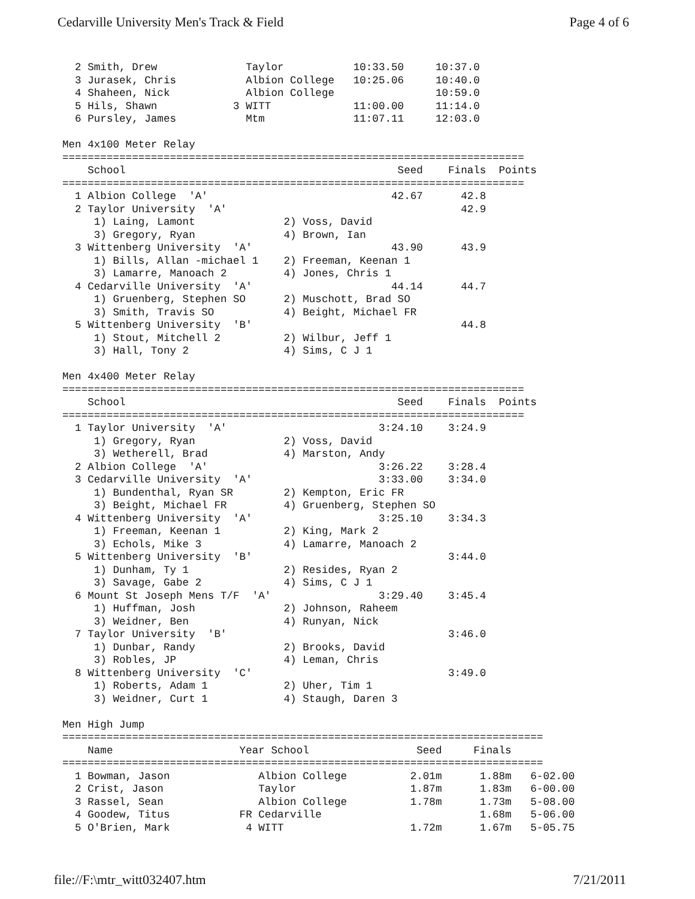Cedarville University Men's Track & Field Page 4 of 6
  2 Smith, Drew              Taylor           10:33.50     10:37.0
  3 Jurasek, Chris           Albion College   10:25.06     10:40.0
  4 Shaheen, Nick            Albion College                10:59.0
  5 Hils, Shawn            3 WITT             11:00.00     11:14.0
  6 Pursley, James           Mtm              11:07.11     12:03.0

Men 4x100 Meter Relay
=========================================================================
    School                                           Seed    Finals  Points
=========================================================================
  1 Albion College  'A'                             42.67      42.8
  2 Taylor University  'A'                                     42.9
     1) Laing, Lamont              2) Voss, David
     3) Gregory, Ryan              4) Brown, Ian
  3 Wittenberg University  'A'                      43.90      43.9
     1) Bills, Allan -michael 1    2) Freeman, Keenan 1
     3) Lamarre, Manoach 2         4) Jones, Chris 1
  4 Cedarville University  'A'                      44.14      44.7
     1) Gruenberg, Stephen SO      2) Muschott, Brad SO
     3) Smith, Travis SO           4) Beight, Michael FR
  5 Wittenberg University  'B'                                 44.8
     1) Stout, Mitchell 2          2) Wilbur, Jeff 1
     3) Hall, Tony 2               4) Sims, C J 1

Men 4x400 Meter Relay
=========================================================================
    School                                           Seed    Finals  Points
=========================================================================
  1 Taylor University  'A'                        3:24.10    3:24.9
     1) Gregory, Ryan              2) Voss, David
     3) Wetherell, Brad            4) Marston, Andy
  2 Albion College  'A'                           3:26.22    3:28.4
  3 Cedarville University  'A'                    3:33.00    3:34.0
     1) Bundenthal, Ryan SR        2) Kempton, Eric FR
     3) Beight, Michael FR         4) Gruenberg, Stephen SO
  4 Wittenberg University  'A'                    3:25.10    3:34.3
     1) Freeman, Keenan 1          2) King, Mark 2
     3) Echols, Mike 3             4) Lamarre, Manoach 2
  5 Wittenberg University  'B'                               3:44.0
     1) Dunham, Ty 1               2) Resides, Ryan 2
     3) Savage, Gabe 2             4) Sims, C J 1
  6 Mount St Joseph Mens T/F  'A'                 3:29.40    3:45.4
     1) Huffman, Josh              2) Johnson, Raheem
     3) Weidner, Ben               4) Runyan, Nick
  7 Taylor University  'B'                                   3:46.0
     1) Dunbar, Randy              2) Brooks, David
     3) Robles, JP                 4) Leman, Chris
  8 Wittenberg University  'C'                               3:49.0
     1) Roberts, Adam 1            2) Uher, Tim 1
     3) Weidner, Curt 1            4) Staugh, Daren 3

Men High Jump
============================================================================
    Name                    Year School                 Seed     Finals
============================================================================
  1 Bowman, Jason              Albion College          2.01m      1.88m   6-02.00
  2 Crist, Jason               Taylor                  1.87m      1.83m   6-00.00
  3 Rassel, Sean               Albion College          1.78m      1.73m   5-08.00
  4 Goodew, Titus           FR Cedarville                         1.68m   5-06.00
  5 O'Brien, Mark            4 WITT                    1.72m      1.67m   5-05.75
file://F:\mtr_witt032407.htm 7/21/2011